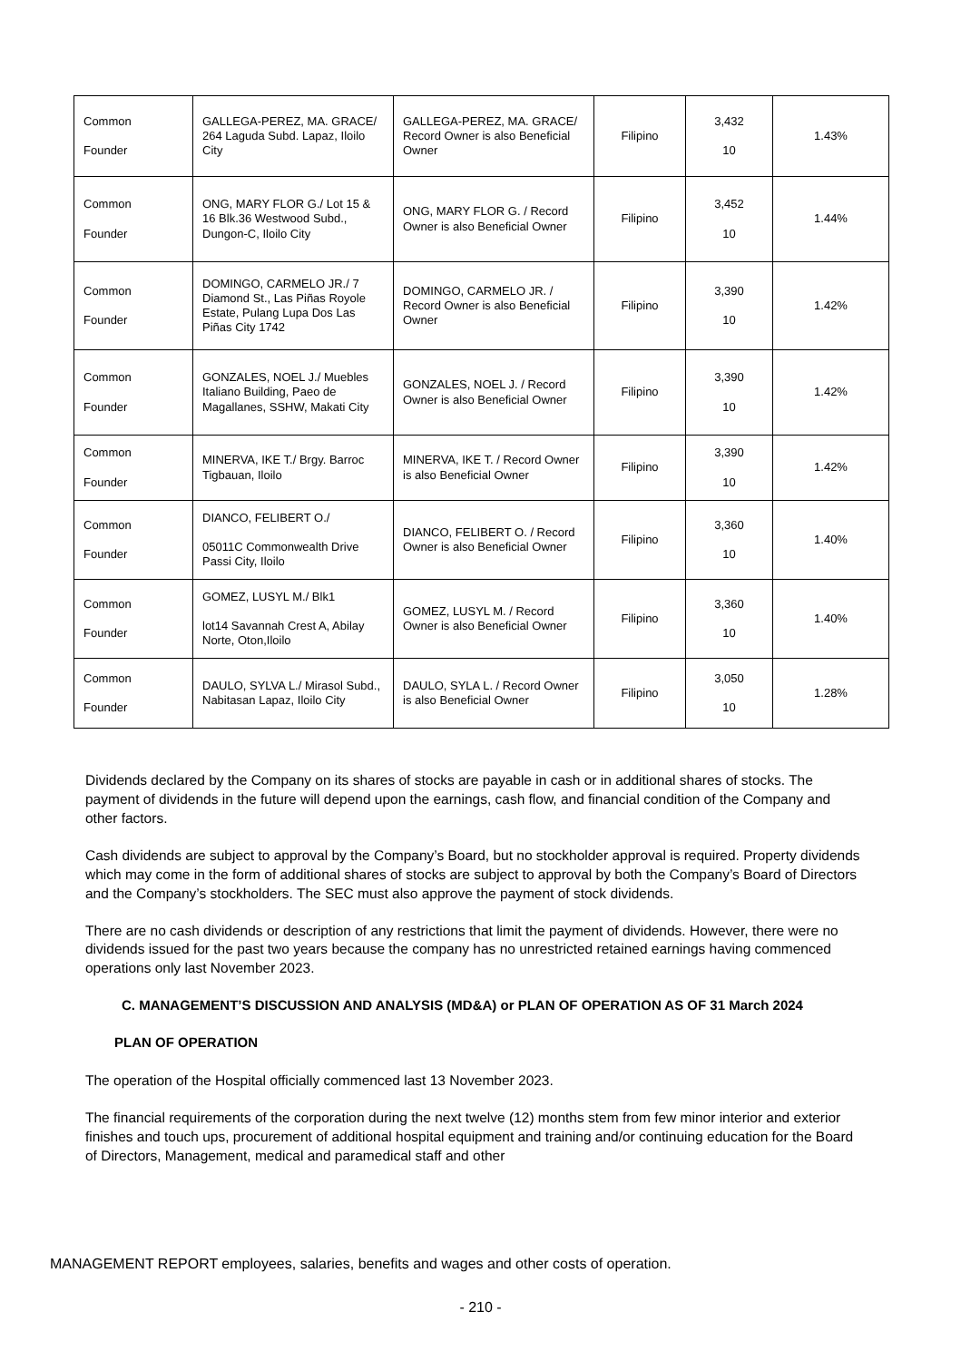| Common Founder | GALLEGA-PEREZ, MA. GRACE/ 264 Laguda Subd. Lapaz, Iloilo City | GALLEGA-PEREZ, MA. GRACE/ Record Owner is also Beneficial Owner | Filipino | 3,432 10 | 1.43% |
| Common Founder | ONG, MARY FLOR G./ Lot 15 & 16 Blk.36 Westwood Subd., Dungon-C, Iloilo City | ONG, MARY FLOR G. / Record Owner is also Beneficial Owner | Filipino | 3,452 10 | 1.44% |
| Common Founder | DOMINGO, CARMELO JR./ 7 Diamond St., Las Piñas Royole Estate, Pulang Lupa Dos Las Piñas City 1742 | DOMINGO, CARMELO JR. / Record Owner is also Beneficial Owner | Filipino | 3,390 10 | 1.42% |
| Common Founder | GONZALES, NOEL J./ Muebles Italiano Building, Paeo de Magallanes, SSHW, Makati City | GONZALES, NOEL J. / Record Owner is also Beneficial Owner | Filipino | 3,390 10 | 1.42% |
| Common Founder | MINERVA, IKE T./ Brgy. Barroc Tigbauan, Iloilo | MINERVA, IKE T. / Record Owner is also Beneficial Owner | Filipino | 3,390 10 | 1.42% |
| Common Founder | DIANCO, FELIBERT O./ 05011C Commonwealth Drive Passi City, Iloilo | DIANCO, FELIBERT O. / Record Owner is also Beneficial Owner | Filipino | 3,360 10 | 1.40% |
| Common Founder | GOMEZ, LUSYL M./ Blk1 lot14 Savannah Crest A, Abilay Norte, Oton,Iloilo | GOMEZ, LUSYL M. / Record Owner is also Beneficial Owner | Filipino | 3,360 10 | 1.40% |
| Common Founder | DAULO, SYLVA L./ Mirasol Subd., Nabitasan Lapaz, Iloilo City | DAULO, SYLA L. / Record Owner is also Beneficial Owner | Filipino | 3,050 10 | 1.28% |
Dividends declared by the Company on its shares of stocks are payable in cash or in additional shares of stocks. The payment of dividends in the future will depend upon the earnings, cash flow, and financial condition of the Company and other factors.
Cash dividends are subject to approval by the Company’s Board, but no stockholder approval is required. Property dividends which may come in the form of additional shares of stocks are subject to approval by both the Company’s Board of Directors and the Company’s stockholders. The SEC must also approve the payment of stock dividends.
There are no cash dividends or description of any restrictions that limit the payment of dividends. However, there were no dividends issued for the past two years because the company has no unrestricted retained earnings having commenced operations only last November 2023.
C. MANAGEMENT’S DISCUSSION AND ANALYSIS (MD&A) or PLAN OF OPERATION AS OF 31 March 2024
PLAN OF OPERATION
The operation of the Hospital officially commenced last 13 November 2023.
The financial requirements of the corporation during the next twelve (12) months stem from few minor interior and exterior finishes and touch ups, procurement of additional hospital equipment and training and/or continuing education for the Board of Directors, Management, medical and paramedical staff and other
MANAGEMENT REPORT employees, salaries, benefits and wages and other costs of operation.
- 210 -